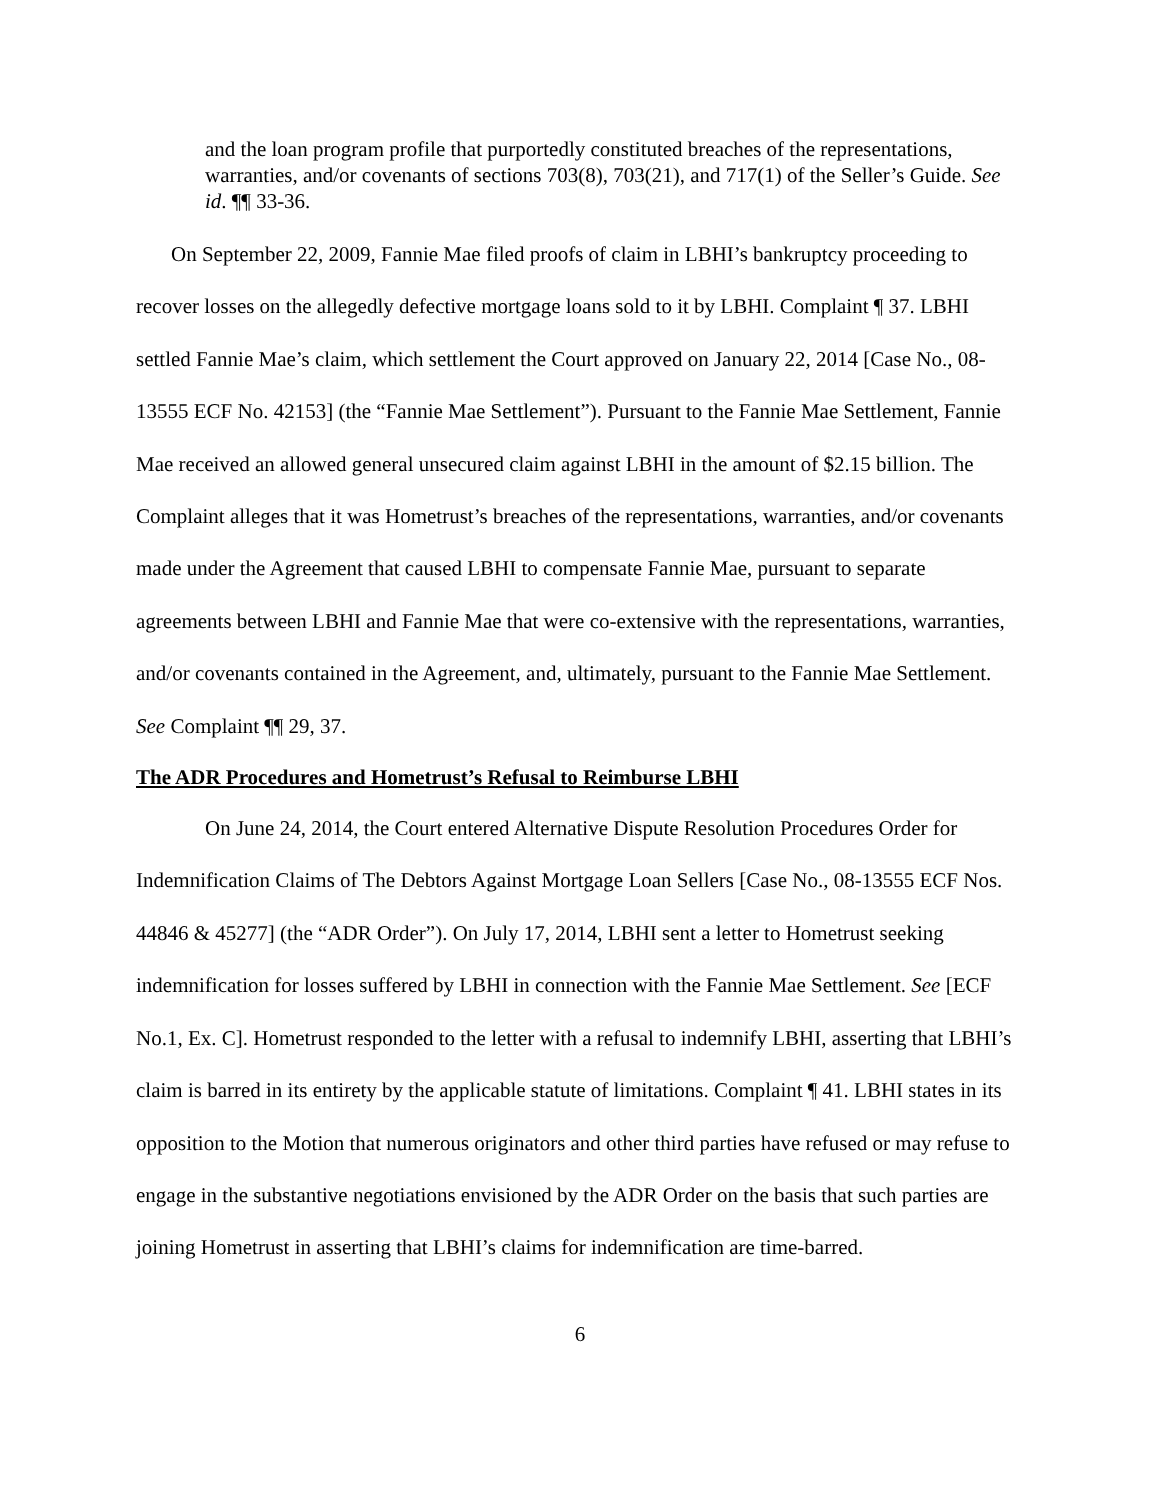and the loan program profile that purportedly constituted breaches of the representations, warranties, and/or covenants of sections 703(8), 703(21), and 717(1) of the Seller’s Guide. See id. ¶¶ 33-36.
On September 22, 2009, Fannie Mae filed proofs of claim in LBHI’s bankruptcy proceeding to recover losses on the allegedly defective mortgage loans sold to it by LBHI. Complaint ¶ 37. LBHI settled Fannie Mae’s claim, which settlement the Court approved on January 22, 2014 [Case No., 08-13555 ECF No. 42153] (the “Fannie Mae Settlement”). Pursuant to the Fannie Mae Settlement, Fannie Mae received an allowed general unsecured claim against LBHI in the amount of $2.15 billion. The Complaint alleges that it was Hometrust’s breaches of the representations, warranties, and/or covenants made under the Agreement that caused LBHI to compensate Fannie Mae, pursuant to separate agreements between LBHI and Fannie Mae that were co-extensive with the representations, warranties, and/or covenants contained in the Agreement, and, ultimately, pursuant to the Fannie Mae Settlement. See Complaint ¶¶ 29, 37.
The ADR Procedures and Hometrust’s Refusal to Reimburse LBHI
On June 24, 2014, the Court entered Alternative Dispute Resolution Procedures Order for Indemnification Claims of The Debtors Against Mortgage Loan Sellers [Case No., 08-13555 ECF Nos. 44846 & 45277] (the “ADR Order”). On July 17, 2014, LBHI sent a letter to Hometrust seeking indemnification for losses suffered by LBHI in connection with the Fannie Mae Settlement. See [ECF No.1, Ex. C]. Hometrust responded to the letter with a refusal to indemnify LBHI, asserting that LBHI’s claim is barred in its entirety by the applicable statute of limitations. Complaint ¶ 41. LBHI states in its opposition to the Motion that numerous originators and other third parties have refused or may refuse to engage in the substantive negotiations envisioned by the ADR Order on the basis that such parties are joining Hometrust in asserting that LBHI’s claims for indemnification are time-barred.
6